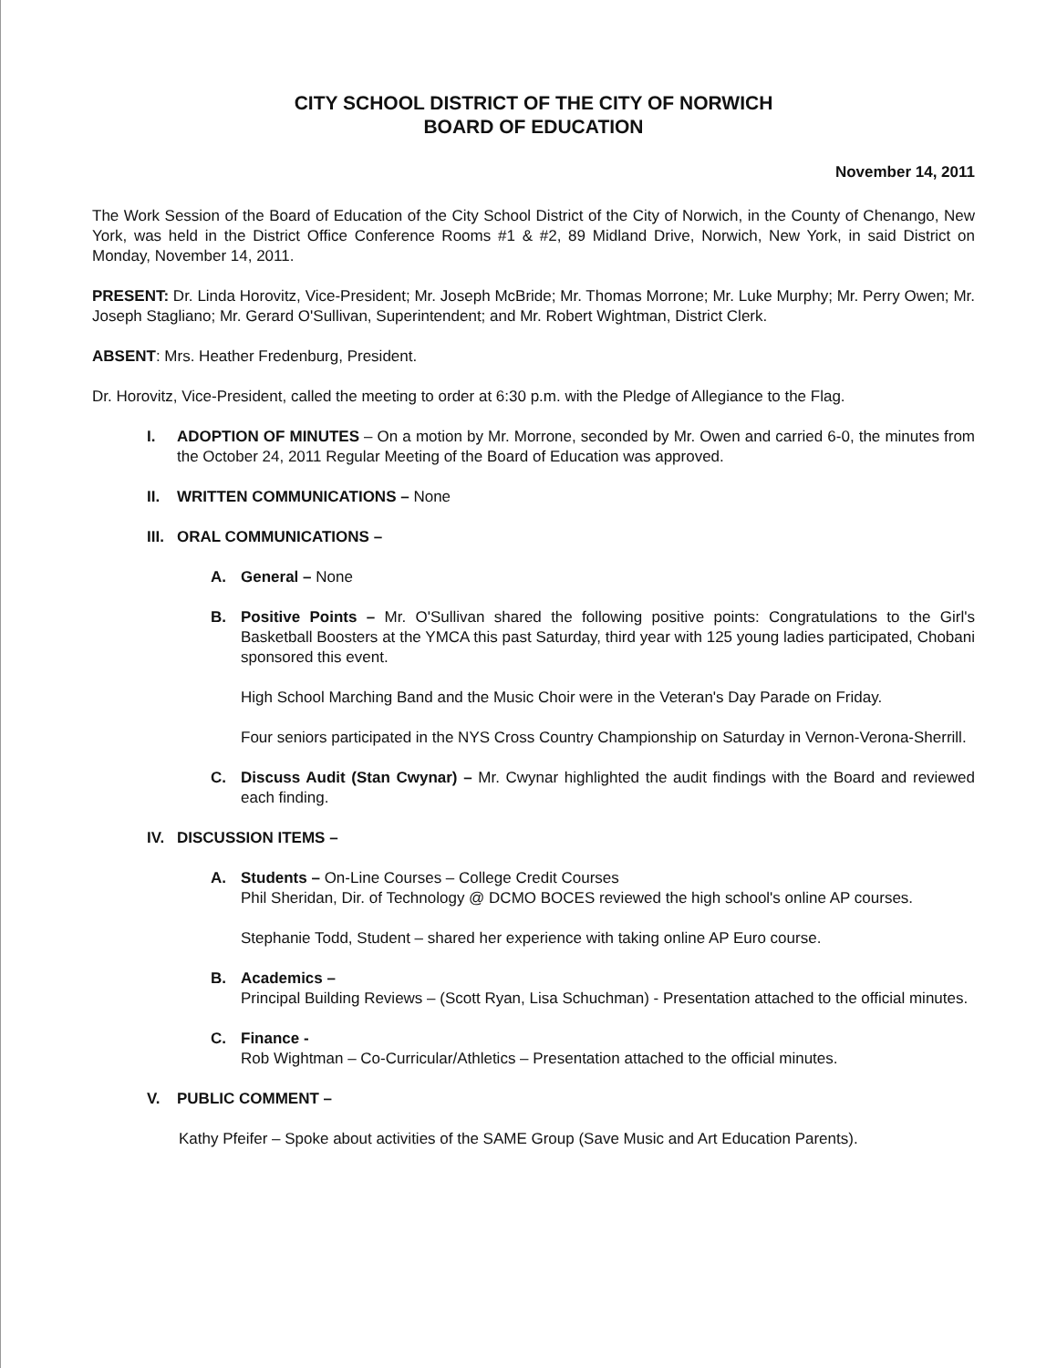CITY SCHOOL DISTRICT OF THE CITY OF NORWICH
BOARD OF EDUCATION
November 14, 2011
The Work Session of the Board of Education of the City School District of the City of Norwich, in the County of Chenango, New York, was held in the District Office Conference Rooms #1 & #2, 89 Midland Drive, Norwich, New York, in said District on Monday, November 14, 2011.
PRESENT: Dr. Linda Horovitz, Vice-President; Mr. Joseph McBride; Mr. Thomas Morrone; Mr. Luke Murphy; Mr. Perry Owen; Mr. Joseph Stagliano; Mr. Gerard O'Sullivan, Superintendent; and Mr. Robert Wightman, District Clerk.
ABSENT: Mrs. Heather Fredenburg, President.
Dr. Horovitz, Vice-President, called the meeting to order at 6:30 p.m. with the Pledge of Allegiance to the Flag.
I. ADOPTION OF MINUTES – On a motion by Mr. Morrone, seconded by Mr. Owen and carried 6-0, the minutes from the October 24, 2011 Regular Meeting of the Board of Education was approved.
II. WRITTEN COMMUNICATIONS – None
III. ORAL COMMUNICATIONS –
A. General – None
B. Positive Points – Mr. O'Sullivan shared the following positive points: Congratulations to the Girl's Basketball Boosters at the YMCA this past Saturday, third year with 125 young ladies participated, Chobani sponsored this event.
High School Marching Band and the Music Choir were in the Veteran's Day Parade on Friday.
Four seniors participated in the NYS Cross Country Championship on Saturday in Vernon-Verona-Sherrill.
C. Discuss Audit (Stan Cwynar) – Mr. Cwynar highlighted the audit findings with the Board and reviewed each finding.
IV. DISCUSSION ITEMS –
A. Students – On-Line Courses – College Credit Courses
Phil Sheridan, Dir. of Technology @ DCMO BOCES reviewed the high school's online AP courses.
Stephanie Todd, Student – shared her experience with taking online AP Euro course.
B. Academics –
Principal Building Reviews – (Scott Ryan, Lisa Schuchman) - Presentation attached to the official minutes.
C. Finance -
Rob Wightman – Co-Curricular/Athletics – Presentation attached to the official minutes.
V. PUBLIC COMMENT –
Kathy Pfeifer – Spoke about activities of the SAME Group (Save Music and Art Education Parents).